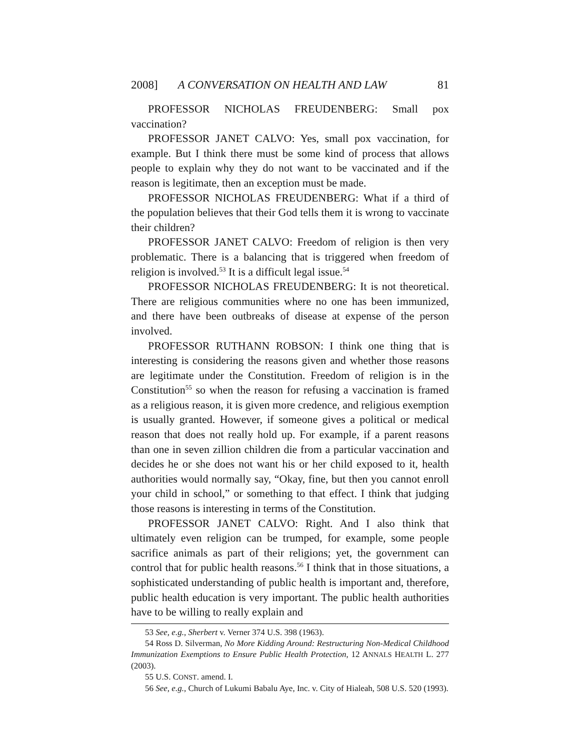2008] A CONVERSATION ON HEALTH AND LAW 81
PROFESSOR NICHOLAS FREUDENBERG: Small pox vaccination?
PROFESSOR JANET CALVO: Yes, small pox vaccination, for example. But I think there must be some kind of process that allows people to explain why they do not want to be vaccinated and if the reason is legitimate, then an exception must be made.
PROFESSOR NICHOLAS FREUDENBERG: What if a third of the population believes that their God tells them it is wrong to vaccinate their children?
PROFESSOR JANET CALVO: Freedom of religion is then very problematic. There is a balancing that is triggered when freedom of religion is involved.<sup>53</sup> It is a difficult legal issue.<sup>54</sup>
PROFESSOR NICHOLAS FREUDENBERG: It is not theoretical. There are religious communities where no one has been immunized, and there have been outbreaks of disease at expense of the person involved.
PROFESSOR RUTHANN ROBSON: I think one thing that is interesting is considering the reasons given and whether those reasons are legitimate under the Constitution. Freedom of religion is in the Constitution<sup>55</sup> so when the reason for refusing a vaccination is framed as a religious reason, it is given more credence, and religious exemption is usually granted. However, if someone gives a political or medical reason that does not really hold up. For example, if a parent reasons than one in seven zillion children die from a particular vaccination and decides he or she does not want his or her child exposed to it, health authorities would normally say, “Okay, fine, but then you cannot enroll your child in school,” or something to that effect. I think that judging those reasons is interesting in terms of the Constitution.
PROFESSOR JANET CALVO: Right. And I also think that ultimately even religion can be trumped, for example, some people sacrifice animals as part of their religions; yet, the government can control that for public health reasons.<sup>56</sup> I think that in those situations, a sophisticated understanding of public health is important and, therefore, public health education is very important. The public health authorities have to be willing to really explain and
53 See, e.g., Sherbert v. Verner 374 U.S. 398 (1963).
54 Ross D. Silverman, No More Kidding Around: Restructuring Non-Medical Childhood Immunization Exemptions to Ensure Public Health Protection, 12 ANNALS HEALTH L. 277 (2003).
55 U.S. CONST. amend. I.
56 See, e.g., Church of Lukumi Babalu Aye, Inc. v. City of Hialeah, 508 U.S. 520 (1993).